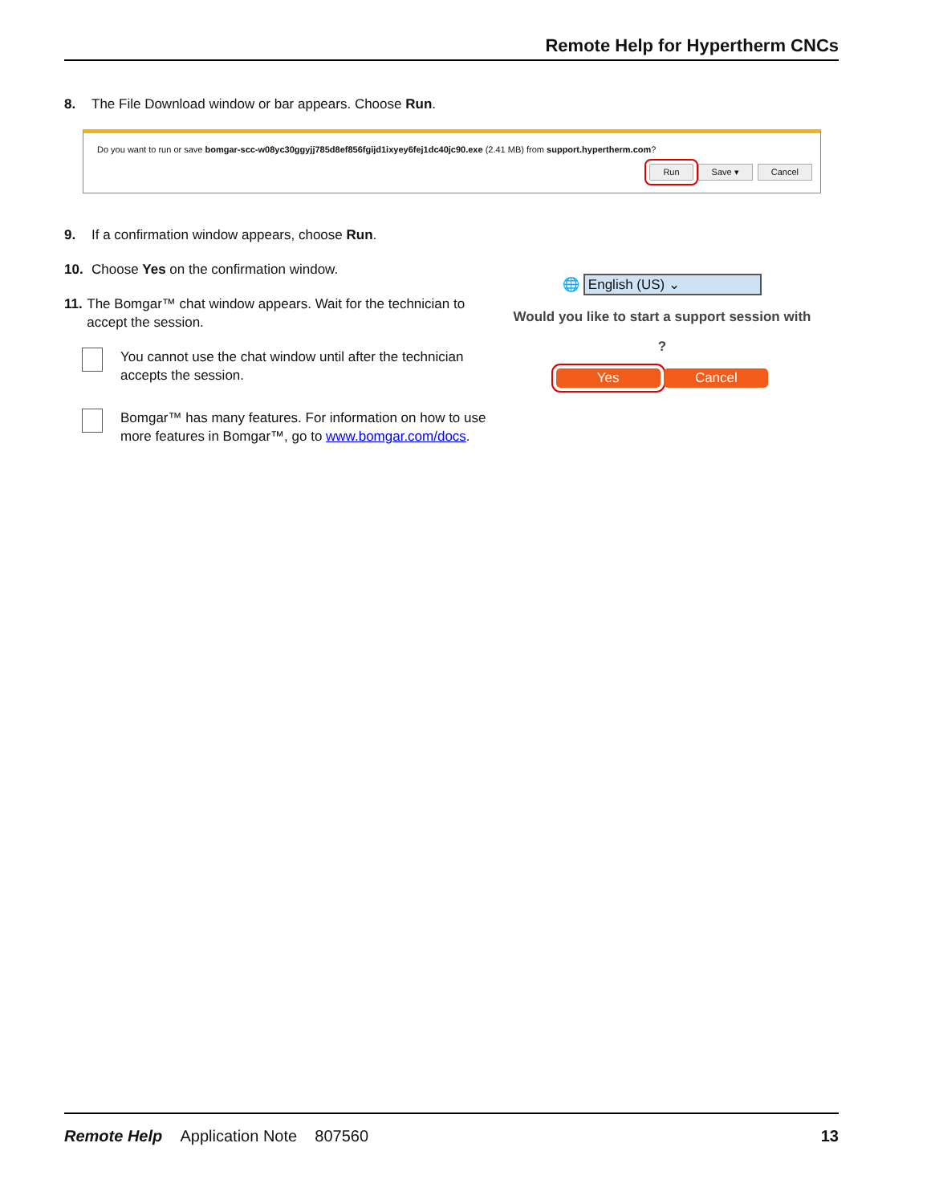Remote Help for Hypertherm CNCs
8. The File Download window or bar appears. Choose Run.
Do you want to run or save bomgar-scc-w08yc30ggyjj785d8ef856fgijd1ixyey6fej1dc40jc90.exe (2.41 MB) from support.hypertherm.com?
Run Save ▾ Cancel
9. If a confirmation window appears, choose Run.
10. Choose Yes on the confirmation window.
11. The Bomgar™ chat window appears. Wait for the technician to accept the session.
You cannot use the chat window until after the technician accepts the session.
Bomgar™ has many features. For information on how to use more features in Bomgar™, go to www.bomgar.com/docs.
🌐 English (US) ⌄
Would you like to start a support session with
?
Yes Cancel
Remote Help Application Note 807560 13